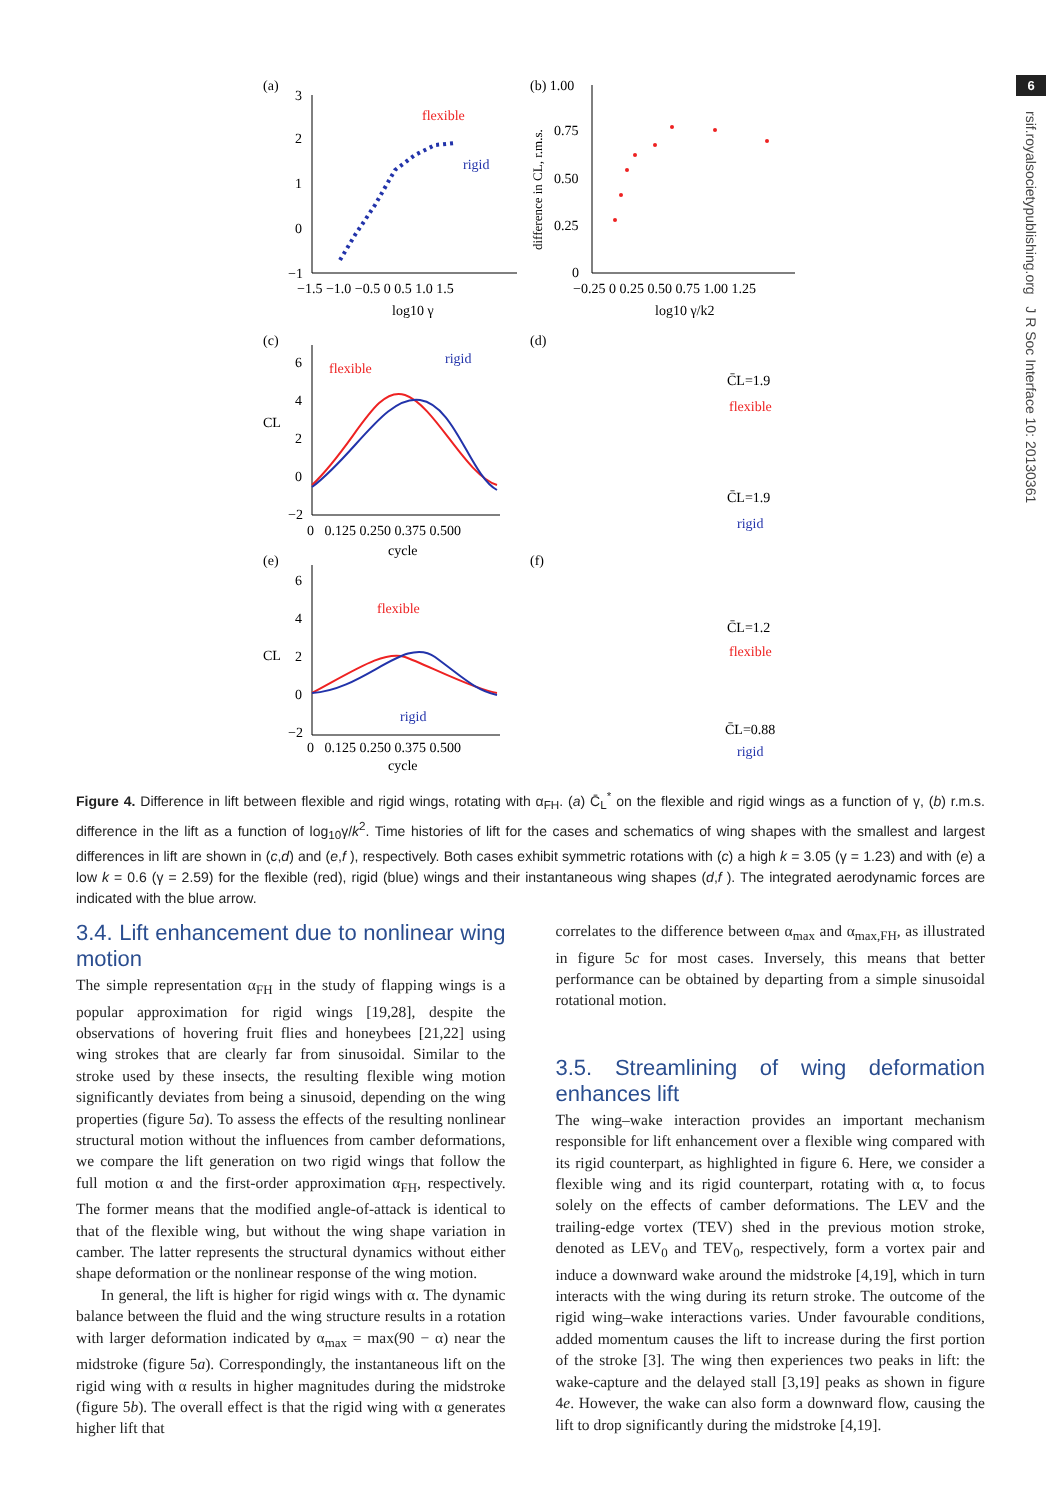6
rsif.royalsocietypublishing.org J R Soc Interface 10: 20130361
(a)
(b) 1.00
3
2
1
0
−1
−1.5 −1.0 −0.5 0 0.5 1.0 1.5
log10 γ
flexible
rigid
0.75
0.50
0.25
0
−0.25 0 0.25 0.50 0.75 1.00 1.25
log10 γ/k2
difference in CL, r.m.s.
(c)
(d)
6
4
2
0
−2
CL
0 0.125 0.250 0.375 0.500
cycle
flexible
rigid
C̄L=1.9
flexible
C̄L=1.9
rigid
(e)
(f)
6
4
2
0
−2
CL
0 0.125 0.250 0.375 0.500
cycle
flexible
rigid
C̄L=1.2
flexible
C̄L=0.88
rigid
Figure 4. Difference in lift between flexible and rigid wings, rotating with α<sub>FH</sub>. (a) C̄<sub>L</sub><sup>*</sup> on the flexible and rigid wings as a function of γ, (b) r.m.s. difference in the lift as a function of log<sub>10</sub>γ/k<sup>2</sup>. Time histories of lift for the cases and schematics of wing shapes with the smallest and largest differences in lift are shown in (c,d) and (e,f ), respectively. Both cases exhibit symmetric rotations with (c) a high k = 3.05 (γ = 1.23) and with (e) a low k = 0.6 (γ = 2.59) for the flexible (red), rigid (blue) wings and their instantaneous wing shapes (d,f ). The integrated aerodynamic forces are indicated with the blue arrow.
3.4. Lift enhancement due to nonlinear wing motion
The simple representation α<sub>FH</sub> in the study of flapping wings is a popular approximation for rigid wings [19,28], despite the observations of hovering fruit flies and honeybees [21,22] using wing strokes that are clearly far from sinusoidal. Similar to the stroke used by these insects, the resulting flexible wing motion significantly deviates from being a sinusoid, depending on the wing properties (figure 5a). To assess the effects of the resulting nonlinear structural motion without the influences from camber deformations, we compare the lift generation on two rigid wings that follow the full motion α and the first-order approximation α<sub>FH</sub>, respectively. The former means that the modified angle-of-attack is identical to that of the flexible wing, but without the wing shape variation in camber. The latter represents the structural dynamics without either shape deformation or the nonlinear response of the wing motion.
In general, the lift is higher for rigid wings with α. The dynamic balance between the fluid and the wing structure results in a rotation with larger deformation indicated by α<sub>max</sub> = max(90 − α) near the midstroke (figure 5a). Correspondingly, the instantaneous lift on the rigid wing with α results in higher magnitudes during the midstroke (figure 5b). The overall effect is that the rigid wing with α generates higher lift that
correlates to the difference between α<sub>max</sub> and α<sub>max,FH</sub>, as illustrated in figure 5c for most cases. Inversely, this means that better performance can be obtained by departing from a simple sinusoidal rotational motion.
3.5. Streamlining of wing deformation enhances lift
The wing–wake interaction provides an important mechanism responsible for lift enhancement over a flexible wing compared with its rigid counterpart, as highlighted in figure 6. Here, we consider a flexible wing and its rigid counterpart, rotating with α, to focus solely on the effects of camber deformations. The LEV and the trailing-edge vortex (TEV) shed in the previous motion stroke, denoted as LEV<sub>0</sub> and TEV<sub>0</sub>, respectively, form a vortex pair and induce a downward wake around the midstroke [4,19], which in turn interacts with the wing during its return stroke. The outcome of the rigid wing–wake interactions varies. Under favourable conditions, added momentum causes the lift to increase during the first portion of the stroke [3]. The wing then experiences two peaks in lift: the wake-capture and the delayed stall [3,19] peaks as shown in figure 4e. However, the wake can also form a downward flow, causing the lift to drop significantly during the midstroke [4,19].